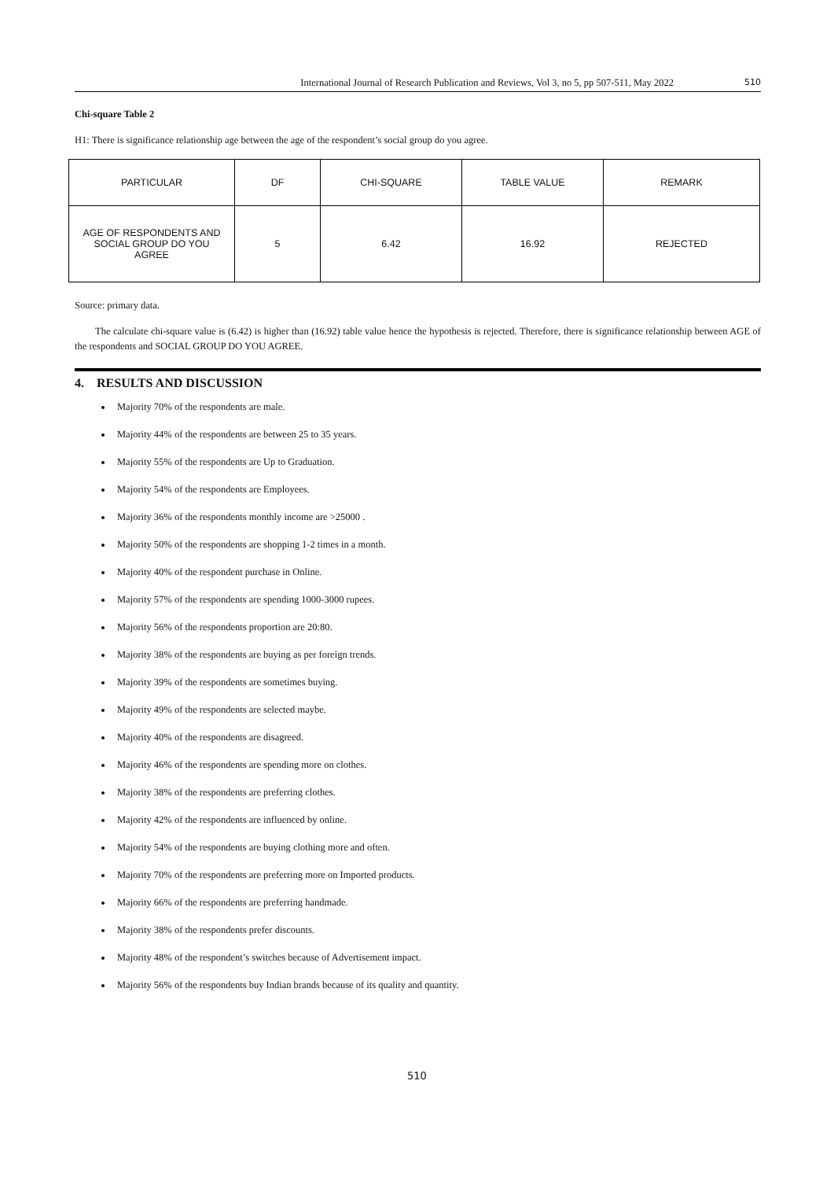International Journal of Research Publication and Reviews, Vol 3, no 5, pp 507-511, May 2022 510
Chi-square Table 2
H1: There is significance relationship age between the age of the respondent’s social group do you agree.
| PARTICULAR | DF | CHI-SQUARE | TABLE VALUE | REMARK |
| AGE OF RESPONDENTS AND SOCIAL GROUP DO YOU AGREE | 5 | 6.42 | 16.92 | REJECTED |
Source: primary data.
The calculate chi-square value is (6.42) is higher than (16.92) table value hence the hypothesis is rejected. Therefore, there is significance relationship between AGE of the respondents and SOCIAL GROUP DO YOU AGREE.
4. RESULTS AND DISCUSSION
Majority 70% of the respondents are male.
Majority 44% of the respondents are between 25 to 35 years.
Majority 55% of the respondents are Up to Graduation.
Majority 54% of the respondents are Employees.
Majority 36% of the respondents monthly income are >25000 .
Majority 50% of the respondents are shopping 1-2 times in a month.
Majority 40% of the respondent purchase in Online.
Majority 57% of the respondents are spending 1000-3000 rupees.
Majority 56% of the respondents proportion are 20:80.
Majority 38% of the respondents are buying as per foreign trends.
Majority 39% of the respondents are sometimes buying.
Majority 49% of the respondents are selected maybe.
Majority 40% of the respondents are disagreed.
Majority 46% of the respondents are spending more on clothes.
Majority 38% of the respondents are preferring clothes.
Majority 42% of the respondents are influenced by online.
Majority 54% of the respondents are buying clothing more and often.
Majority 70% of the respondents are preferring more on Imported products.
Majority 66% of the respondents are preferring handmade.
Majority 38% of the respondents prefer discounts.
Majority 48% of the respondent’s switches because of Advertisement impact.
Majority 56% of the respondents buy Indian brands because of its quality and quantity.
510